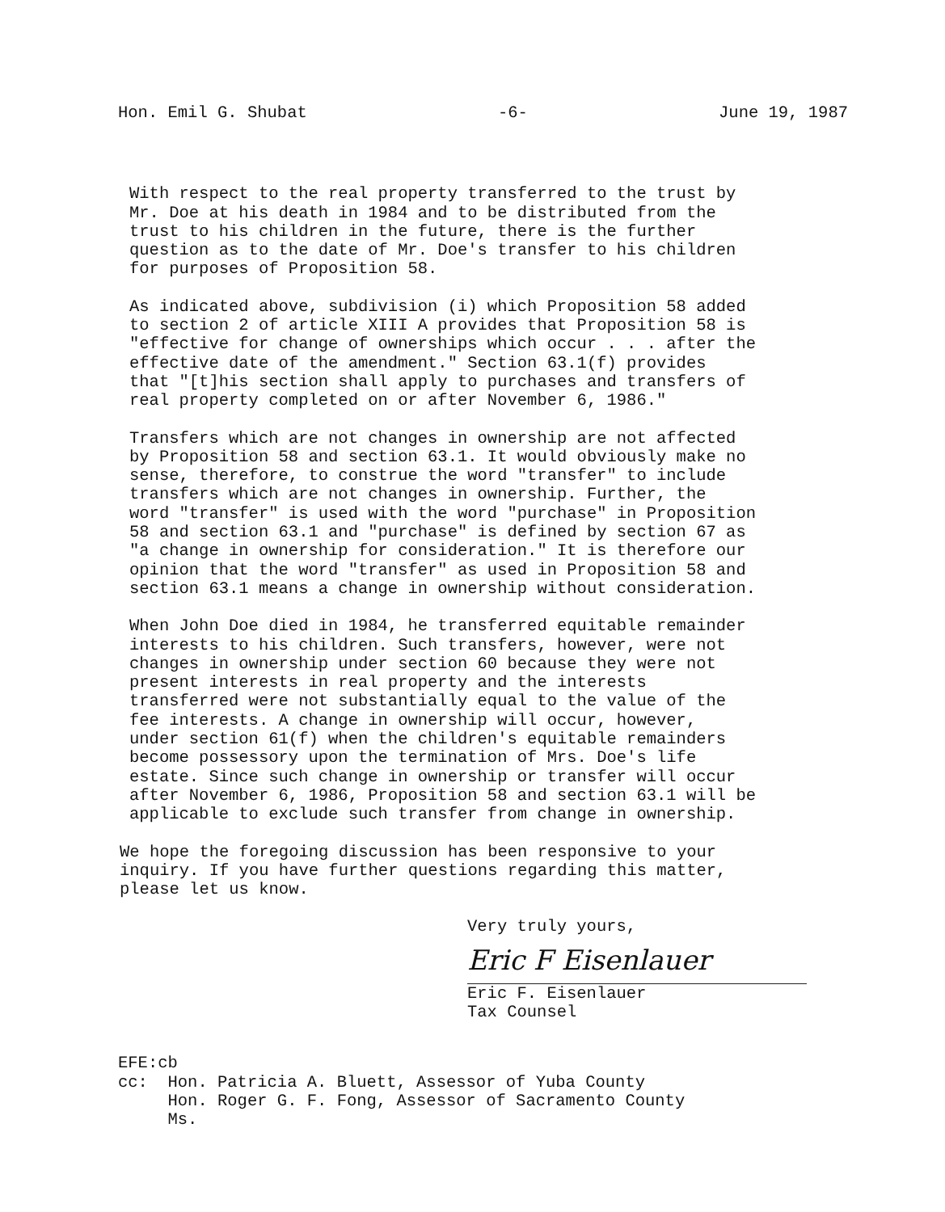Hon. Emil G. Shubat -6- June 19, 1987
With respect to the real property transferred to the trust by Mr. Doe at his death in 1984 and to be distributed from the trust to his children in the future, there is the further question as to the date of Mr. Doe's transfer to his children for purposes of Proposition 58.
As indicated above, subdivision (i) which Proposition 58 added to section 2 of article XIII A provides that Proposition 58 is "effective for change of ownerships which occur . . . after the effective date of the amendment." Section 63.1(f) provides that "[t]his section shall apply to purchases and transfers of real property completed on or after November 6, 1986."
Transfers which are not changes in ownership are not affected by Proposition 58 and section 63.1. It would obviously make no sense, therefore, to construe the word "transfer" to include transfers which are not changes in ownership. Further, the word "transfer" is used with the word "purchase" in Proposition 58 and section 63.1 and "purchase" is defined by section 67 as "a change in ownership for consideration." It is therefore our opinion that the word "transfer" as used in Proposition 58 and section 63.1 means a change in ownership without consideration.
When John Doe died in 1984, he transferred equitable remainder interests to his children. Such transfers, however, were not changes in ownership under section 60 because they were not present interests in real property and the interests transferred were not substantially equal to the value of the fee interests. A change in ownership will occur, however, under section 61(f) when the children's equitable remainders become possessory upon the termination of Mrs. Doe's life estate. Since such change in ownership or transfer will occur after November 6, 1986, Proposition 58 and section 63.1 will be applicable to exclude such transfer from change in ownership.
We hope the foregoing discussion has been responsive to your inquiry. If you have further questions regarding this matter, please let us know.
Very truly yours,
Eric F Eisenlauer
Eric F. Eisenlauer
Tax Counsel
EFE:cb cc: Hon. Patricia A. Bluett, Assessor of Yuba County Hon. Roger G. F. Fong, Assessor of Sacramento County Ms.